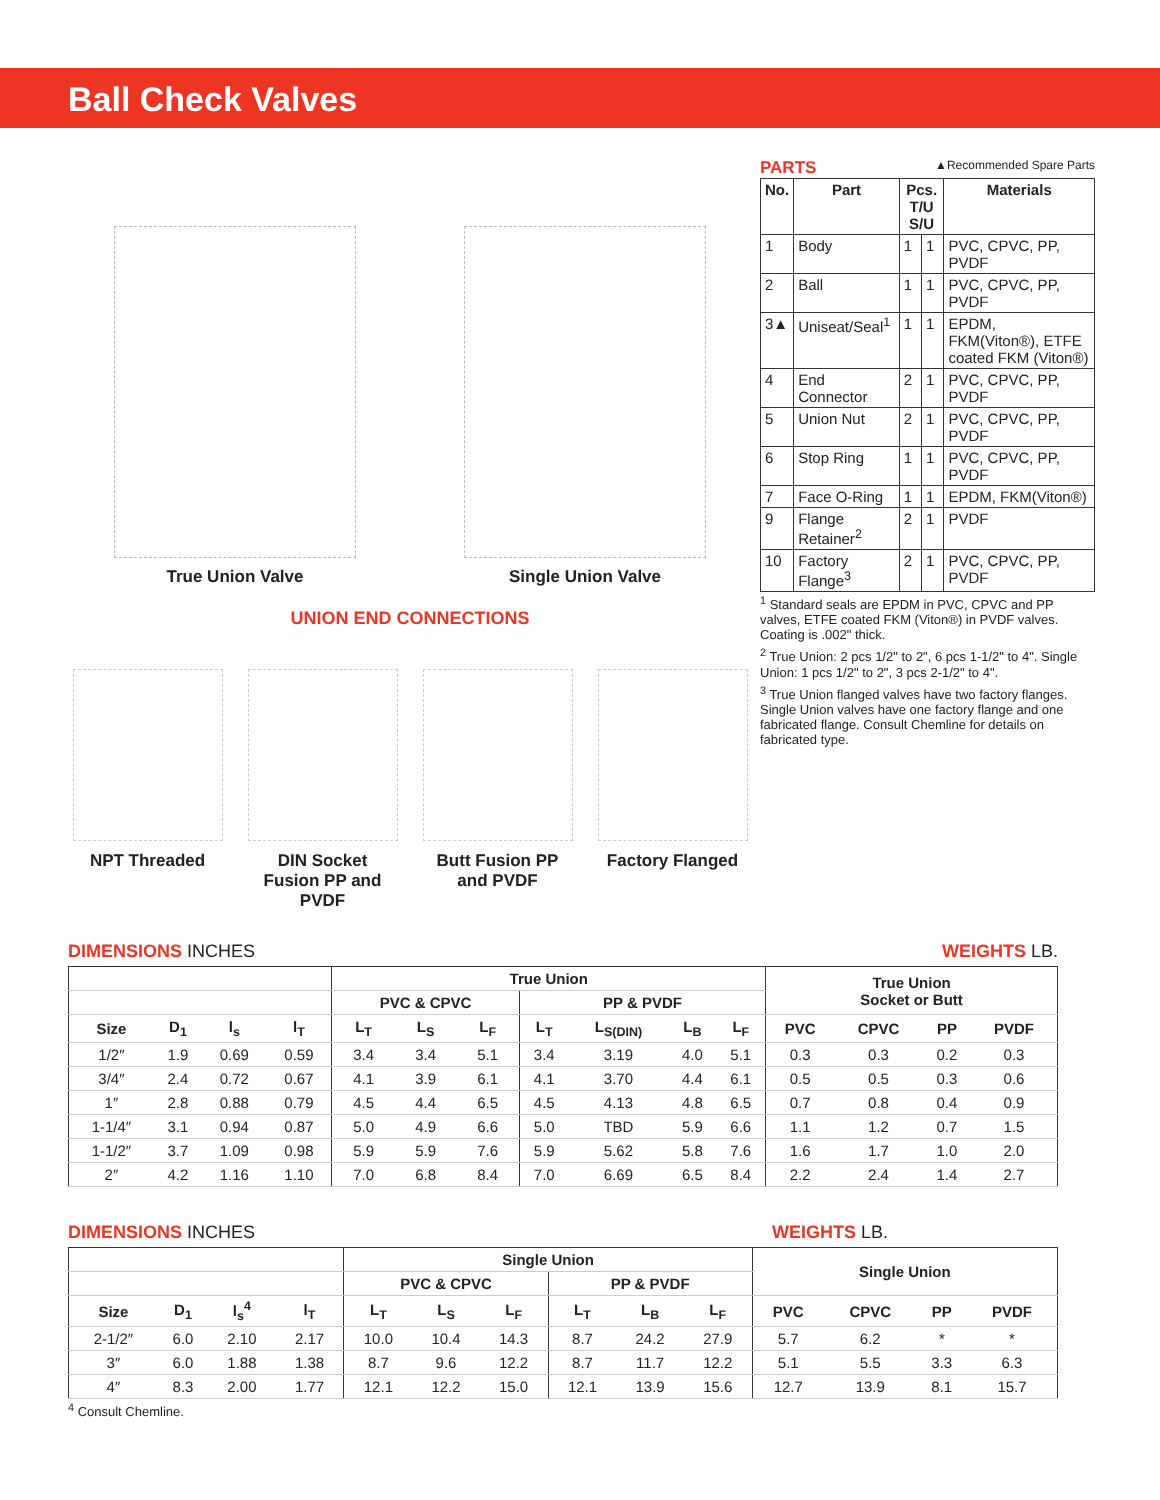Ball Check Valves
True Union Valve
Single Union Valve
UNION END CONNECTIONS
NPT Threaded DIN Socket Fusion PP and PVDF
Butt Fusion PP and PVDF
Factory Flanged
PARTS ▲Recommended Spare Parts
| No. | Part | Pcs. T/U S/U | | Materials |
| --- | --- | --- | --- | --- |
| 1 | Body | 1 | 1 | PVC, CPVC, PP, PVDF |
| 2 | Ball | 1 | 1 | PVC, CPVC, PP, PVDF |
| 3▲ | Uniseat/Seal<sup>1</sup> | 1 | 1 | EPDM, FKM(Viton®), ETFE coated FKM (Viton®) |
| 4 | End Connector | 2 | 1 | PVC, CPVC, PP, PVDF |
| 5 | Union Nut | 2 | 1 | PVC, CPVC, PP, PVDF |
| 6 | Stop Ring | 1 | 1 | PVC, CPVC, PP, PVDF |
| 7 | Face O-Ring | 1 | 1 | EPDM, FKM(Viton®) |
| 9 | Flange Retainer<sup>2</sup> | 2 | 1 | PVDF |
| 10 | Factory Flange<sup>3</sup> | 2 | 1 | PVC, CPVC, PP, PVDF |
<sup>1</sup> Standard seals are EPDM in PVC, CPVC and PP valves, ETFE coated FKM (Viton®) in PVDF valves. Coating is .002" thick.
<sup>2</sup> True Union: 2 pcs 1/2" to 2", 6 pcs 1-1/2" to 4". Single Union: 1 pcs 1/2" to 2", 3 pcs 2-1/2" to 4".
<sup>3</sup> True Union flanged valves have two factory flanges. Single Union valves have one factory flange and one fabricated flange. Consult Chemline for details on fabricated type.
DIMENSIONS INCHES WEIGHTS LB.
| | | | | True Union | | | | | | | True Union Socket or Butt | | | |
| --- | --- | --- | --- | --- | --- | --- | --- | --- | --- | --- | --- | --- | --- | --- |
| | | | | PVC & CPVC | | | PP & PVDF | | | | | | | |
| Size | D<sub>1</sub> | l<sub>s</sub> | l<sub>T</sub> | L<sub>T</sub> | L<sub>S</sub> | L<sub>F</sub> | L<sub>T</sub> | L<sub>S(DIN)</sub> | L<sub>B</sub> | L<sub>F</sub> | PVC | CPVC | PP | PVDF |
| 1/2″ | 1.9 | 0.69 | 0.59 | 3.4 | 3.4 | 5.1 | 3.4 | 3.19 | 4.0 | 5.1 | 0.3 | 0.3 | 0.2 | 0.3 |
| 3/4″ | 2.4 | 0.72 | 0.67 | 4.1 | 3.9 | 6.1 | 4.1 | 3.70 | 4.4 | 6.1 | 0.5 | 0.5 | 0.3 | 0.6 |
| 1″ | 2.8 | 0.88 | 0.79 | 4.5 | 4.4 | 6.5 | 4.5 | 4.13 | 4.8 | 6.5 | 0.7 | 0.8 | 0.4 | 0.9 |
| 1-1/4″ | 3.1 | 0.94 | 0.87 | 5.0 | 4.9 | 6.6 | 5.0 | TBD | 5.9 | 6.6 | 1.1 | 1.2 | 0.7 | 1.5 |
| 1-1/2″ | 3.7 | 1.09 | 0.98 | 5.9 | 5.9 | 7.6 | 5.9 | 5.62 | 5.8 | 7.6 | 1.6 | 1.7 | 1.0 | 2.0 |
| 2″ | 4.2 | 1.16 | 1.10 | 7.0 | 6.8 | 8.4 | 7.0 | 6.69 | 6.5 | 8.4 | 2.2 | 2.4 | 1.4 | 2.7 |
DIMENSIONS INCHES WEIGHTS LB.
| | | | | Single Union | | | | | | Single Union | | | |
| --- | --- | --- | --- | --- | --- | --- | --- | --- | --- | --- | --- | --- | --- |
| | | | | PVC & CPVC | | | PP & PVDF | | | | | | |
| Size | D<sub>1</sub> | l<sub>s</sub><sup>4</sup> | l<sub>T</sub> | L<sub>T</sub> | L<sub>S</sub> | L<sub>F</sub> | L<sub>T</sub> | L<sub>B</sub> | L<sub>F</sub> | PVC | CPVC | PP | PVDF |
| 2-1/2″ | 6.0 | 2.10 | 2.17 | 10.0 | 10.4 | 14.3 | 8.7 | 24.2 | 27.9 | 5.7 | 6.2 | * | * |
| 3″ | 6.0 | 1.88 | 1.38 | 8.7 | 9.6 | 12.2 | 8.7 | 11.7 | 12.2 | 5.1 | 5.5 | 3.3 | 6.3 |
| 4″ | 8.3 | 2.00 | 1.77 | 12.1 | 12.2 | 15.0 | 12.1 | 13.9 | 15.6 | 12.7 | 13.9 | 8.1 | 15.7 |
<sup>4</sup> Consult Chemline.